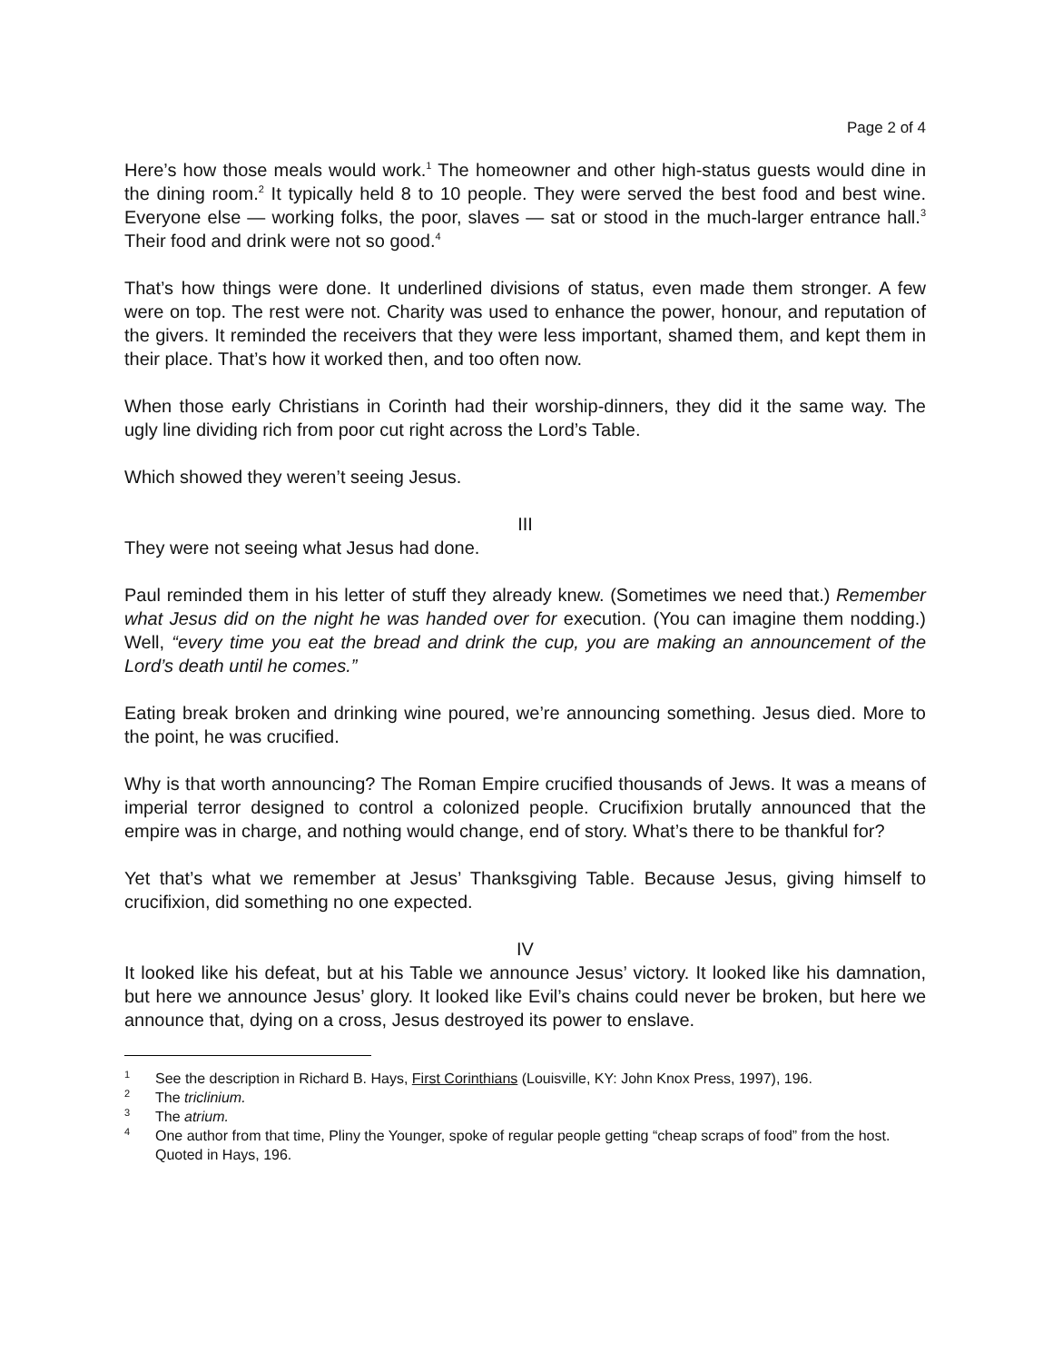Page 2 of 4
Here’s how those meals would work.<sup>1</sup> The homeowner and other high-status guests would dine in the dining room.<sup>2</sup> It typically held 8 to 10 people. They were served the best food and best wine. Everyone else — working folks, the poor, slaves — sat or stood in the much-larger entrance hall.<sup>3</sup> Their food and drink were not so good.<sup>4</sup>
That’s how things were done. It underlined divisions of status, even made them stronger. A few were on top. The rest were not. Charity was used to enhance the power, honour, and reputation of the givers. It reminded the receivers that they were less important, shamed them, and kept them in their place. That’s how it worked then, and too often now.
When those early Christians in Corinth had their worship-dinners, they did it the same way. The ugly line dividing rich from poor cut right across the Lord’s Table.
Which showed they weren’t seeing Jesus.
III
They were not seeing what Jesus had done.
Paul reminded them in his letter of stuff they already knew. (Sometimes we need that.) Remember what Jesus did on the night he was handed over for execution. (You can imagine them nodding.) Well, “every time you eat the bread and drink the cup, you are making an announcement of the Lord’s death until he comes.”
Eating break broken and drinking wine poured, we’re announcing something. Jesus died. More to the point, he was crucified.
Why is that worth announcing? The Roman Empire crucified thousands of Jews. It was a means of imperial terror designed to control a colonized people. Crucifixion brutally announced that the empire was in charge, and nothing would change, end of story. What’s there to be thankful for?
Yet that’s what we remember at Jesus’ Thanksgiving Table. Because Jesus, giving himself to crucifixion, did something no one expected.
IV
It looked like his defeat, but at his Table we announce Jesus’ victory. It looked like his damnation, but here we announce Jesus’ glory. It looked like Evil’s chains could never be broken, but here we announce that, dying on a cross, Jesus destroyed its power to enslave.
<sup>1</sup>
See the description in Richard B. Hays, First Corinthians (Louisville, KY: John Knox Press, 1997), 196.
<sup>2</sup>
The triclinium.
<sup>3</sup>
The atrium.
<sup>4</sup>
One author from that time, Pliny the Younger, spoke of regular people getting “cheap scraps of food” from the host. Quoted in Hays, 196.